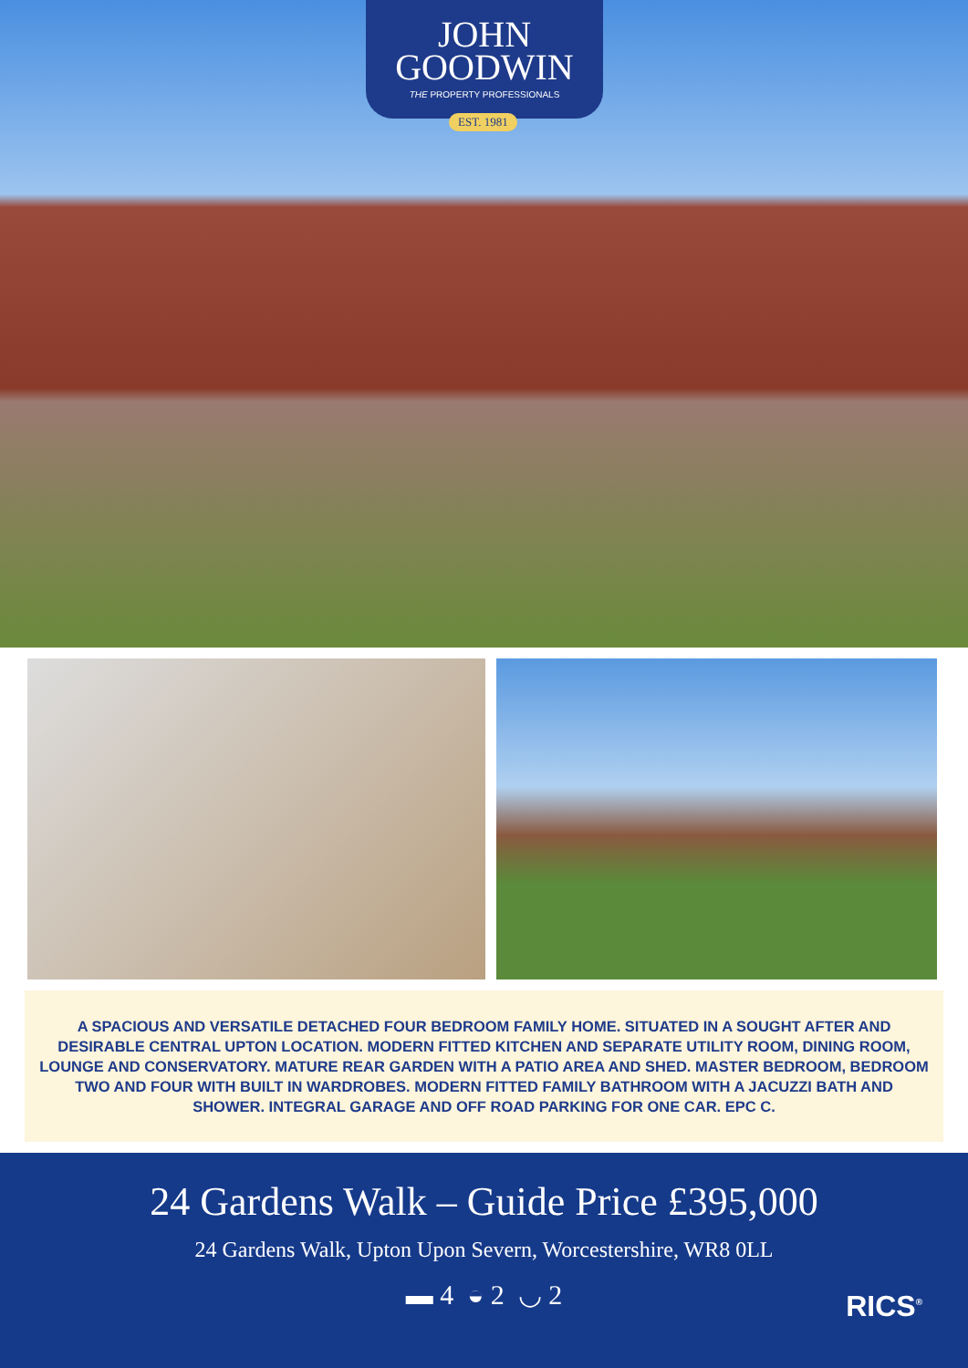JOHN
GOODWIN
THE PROPERTY PROFESSIONALS
EST. 1981
A SPACIOUS AND VERSATILE DETACHED FOUR BEDROOM FAMILY HOME. SITUATED IN A SOUGHT AFTER AND DESIRABLE CENTRAL UPTON LOCATION. MODERN FITTED KITCHEN AND SEPARATE UTILITY ROOM, DINING ROOM, LOUNGE AND CONSERVATORY. MATURE REAR GARDEN WITH A PATIO AREA AND SHED. MASTER BEDROOM, BEDROOM TWO AND FOUR WITH BUILT IN WARDROBES. MODERN FITTED FAMILY BATHROOM WITH A JACUZZI BATH AND SHOWER. INTEGRAL GARAGE AND OFF ROAD PARKING FOR ONE CAR. EPC C.
24 Gardens Walk – Guide Price £395,000
24 Gardens Walk, Upton Upon Severn, Worcestershire, WR8 0LL
▬ 4 ◒ 2 ◡ 2
RICS<sup>®</sup>